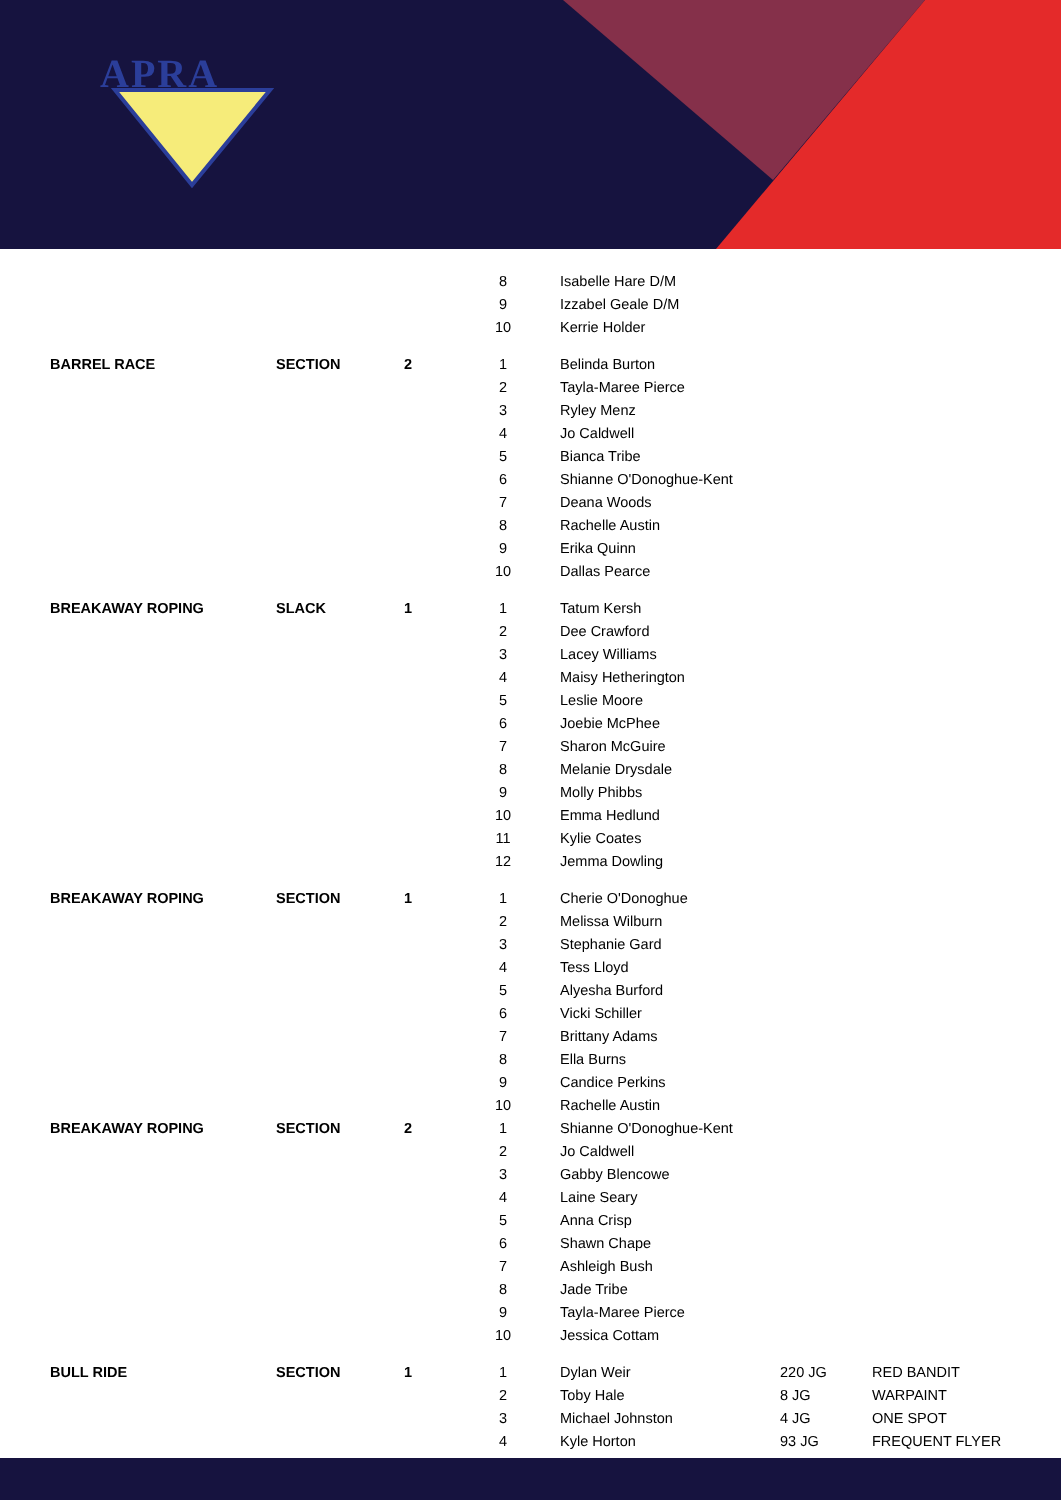APRA
| | | | 8 | Isabelle Hare D/M | | |
| | | | 9 | Izzabel Geale D/M | | |
| | | | 10 | Kerrie Holder | | |
| BARREL RACE | SECTION | 2 | 1 | Belinda Burton | | |
| | | | 2 | Tayla-Maree Pierce | | |
| | | | 3 | Ryley Menz | | |
| | | | 4 | Jo Caldwell | | |
| | | | 5 | Bianca Tribe | | |
| | | | 6 | Shianne O'Donoghue-Kent | | |
| | | | 7 | Deana Woods | | |
| | | | 8 | Rachelle Austin | | |
| | | | 9 | Erika Quinn | | |
| | | | 10 | Dallas Pearce | | |
| BREAKAWAY ROPING | SLACK | 1 | 1 | Tatum Kersh | | |
| | | | 2 | Dee Crawford | | |
| | | | 3 | Lacey Williams | | |
| | | | 4 | Maisy Hetherington | | |
| | | | 5 | Leslie Moore | | |
| | | | 6 | Joebie McPhee | | |
| | | | 7 | Sharon McGuire | | |
| | | | 8 | Melanie Drysdale | | |
| | | | 9 | Molly Phibbs | | |
| | | | 10 | Emma Hedlund | | |
| | | | 11 | Kylie Coates | | |
| | | | 12 | Jemma Dowling | | |
| BREAKAWAY ROPING | SECTION | 1 | 1 | Cherie O'Donoghue | | |
| | | | 2 | Melissa Wilburn | | |
| | | | 3 | Stephanie Gard | | |
| | | | 4 | Tess Lloyd | | |
| | | | 5 | Alyesha Burford | | |
| | | | 6 | Vicki Schiller | | |
| | | | 7 | Brittany Adams | | |
| | | | 8 | Ella Burns | | |
| | | | 9 | Candice Perkins | | |
| | | | 10 | Rachelle Austin | | |
| BREAKAWAY ROPING | SECTION | 2 | 1 | Shianne O'Donoghue-Kent | | |
| | | | 2 | Jo Caldwell | | |
| | | | 3 | Gabby Blencowe | | |
| | | | 4 | Laine Seary | | |
| | | | 5 | Anna Crisp | | |
| | | | 6 | Shawn Chape | | |
| | | | 7 | Ashleigh Bush | | |
| | | | 8 | Jade Tribe | | |
| | | | 9 | Tayla-Maree Pierce | | |
| | | | 10 | Jessica Cottam | | |
| BULL RIDE | SECTION | 1 | 1 | Dylan Weir | 220 JG | RED BANDIT |
| | | | 2 | Toby Hale | 8 JG | WARPAINT |
| | | | 3 | Michael Johnston | 4 JG | ONE SPOT |
| | | | 4 | Kyle Horton | 93 JG | FREQUENT FLYER |